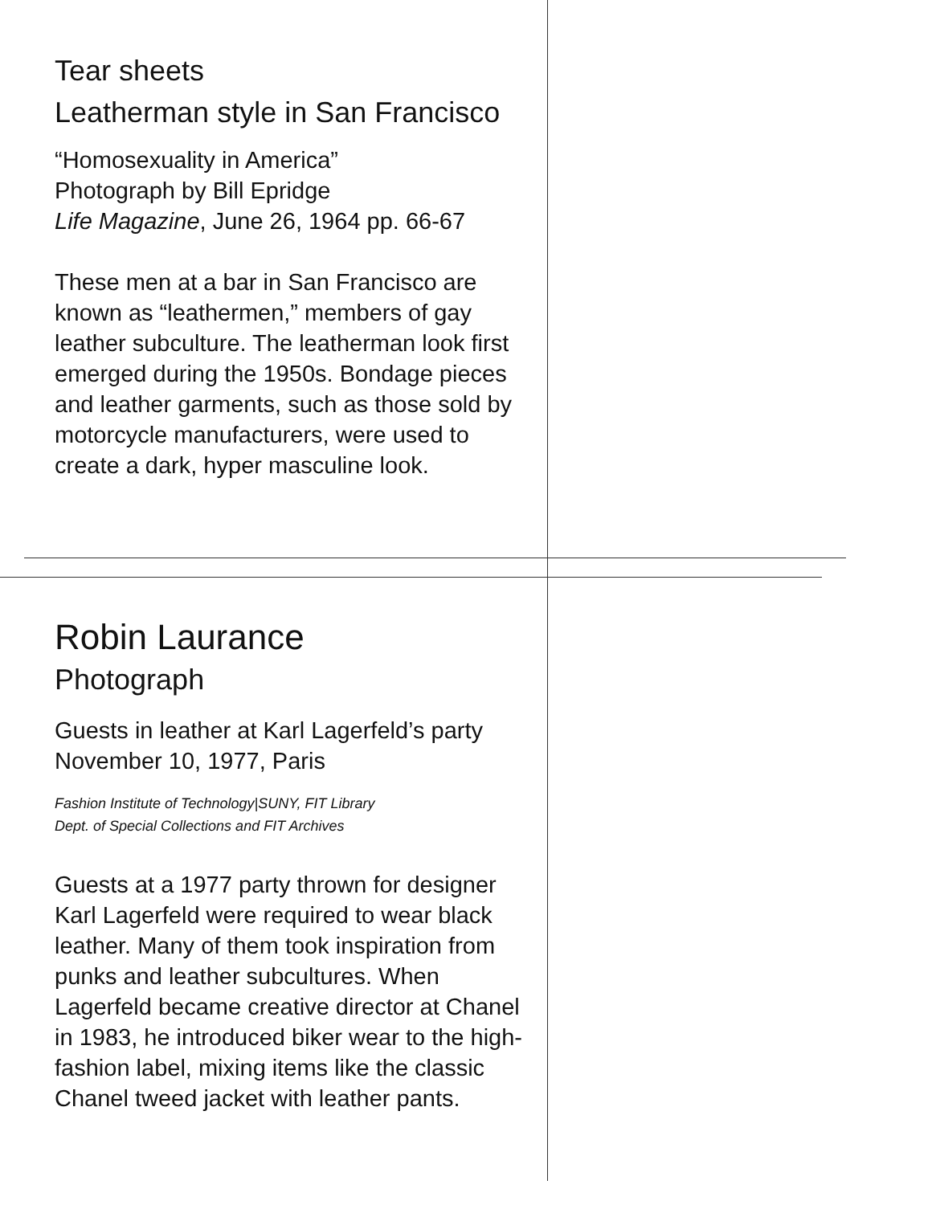Tear sheets
Leatherman style in San Francisco
“Homosexuality in America”
Photograph by Bill Epridge
Life Magazine, June 26, 1964 pp. 66-67
These men at a bar in San Francisco are known as “leathermen,” members of gay leather subculture. The leatherman look first emerged during the 1950s. Bondage pieces and leather garments, such as those sold by motorcycle manufacturers, were used to create a dark, hyper masculine look.
Robin Laurance
Photograph
Guests in leather at Karl Lagerfeld’s party
November 10, 1977, Paris
Fashion Institute of Technology|SUNY, FIT Library
Dept. of Special Collections and FIT Archives
Guests at a 1977 party thrown for designer Karl Lagerfeld were required to wear black leather. Many of them took inspiration from punks and leather subcultures. When Lagerfeld became creative director at Chanel in 1983, he introduced biker wear to the high-fashion label, mixing items like the classic Chanel tweed jacket with leather pants.